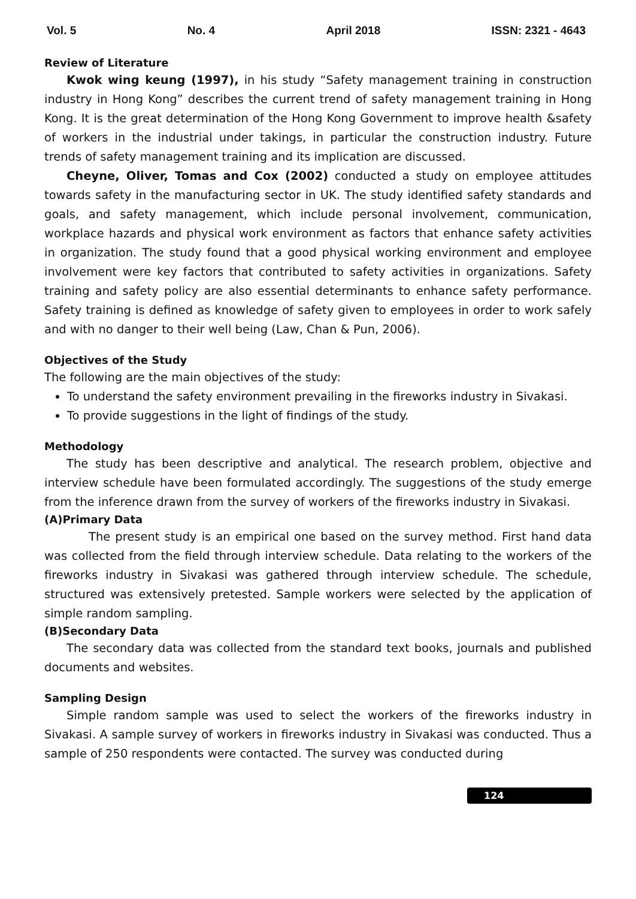Vol. 5 No. 4 April 2018 ISSN: 2321 - 4643
Review of Literature
Kwok wing keung (1997), in his study “Safety management training in construction industry in Hong Kong” describes the current trend of safety management training in Hong Kong. It is the great determination of the Hong Kong Government to improve health &safety of workers in the industrial under takings, in particular the construction industry. Future trends of safety management training and its implication are discussed.
Cheyne, Oliver, Tomas and Cox (2002) conducted a study on employee attitudes towards safety in the manufacturing sector in UK. The study identified safety standards and goals, and safety management, which include personal involvement, communication, workplace hazards and physical work environment as factors that enhance safety activities in organization. The study found that a good physical working environment and employee involvement were key factors that contributed to safety activities in organizations. Safety training and safety policy are also essential determinants to enhance safety performance. Safety training is defined as knowledge of safety given to employees in order to work safely and with no danger to their well being (Law, Chan & Pun, 2006).
Objectives of the Study
The following are the main objectives of the study:
To understand the safety environment prevailing in the fireworks industry in Sivakasi.
To provide suggestions in the light of findings of the study.
Methodology
The study has been descriptive and analytical. The research problem, objective and interview schedule have been formulated accordingly. The suggestions of the study emerge from the inference drawn from the survey of workers of the fireworks industry in Sivakasi.
(A)Primary Data
The present study is an empirical one based on the survey method. First hand data was collected from the field through interview schedule. Data relating to the workers of the fireworks industry in Sivakasi was gathered through interview schedule. The schedule, structured was extensively pretested. Sample workers were selected by the application of simple random sampling.
(B)Secondary Data
The secondary data was collected from the standard text books, journals and published documents and websites.
Sampling Design
Simple random sample was used to select the workers of the fireworks industry in Sivakasi. A sample survey of workers in fireworks industry in Sivakasi was conducted. Thus a sample of 250 respondents were contacted. The survey was conducted during
124